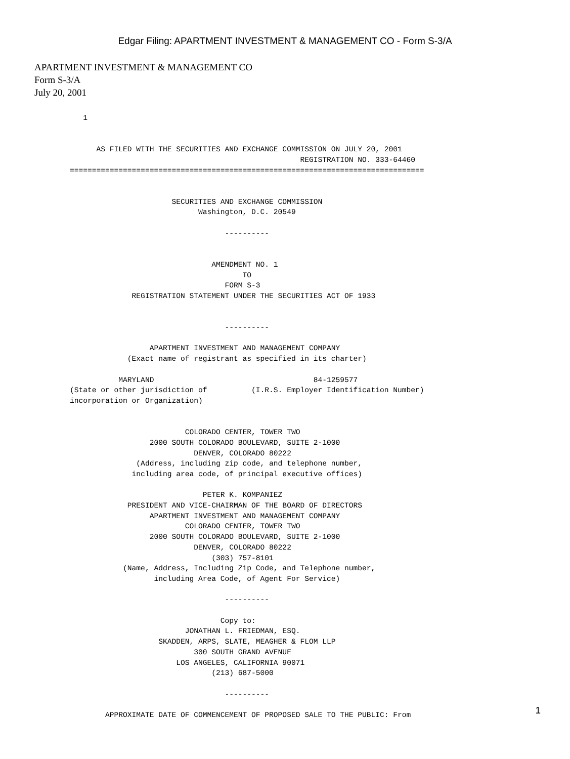Edgar Filing: APARTMENT INVESTMENT & MANAGEMENT CO - Form S-3/A
APARTMENT INVESTMENT & MANAGEMENT CO
Form S-3/A
July 20, 2001
   1


      AS FILED WITH THE SECURITIES AND EXCHANGE COMMISSION ON JULY 20, 2001
                                                    REGISTRATION NO. 333-64460
================================================================================


                       SECURITIES AND EXCHANGE COMMISSION
                             Washington, D.C. 20549

                                   ----------


                                AMENDMENT NO. 1
                                       TO
                                   FORM S-3
              REGISTRATION STATEMENT UNDER THE SECURITIES ACT OF 1933


                                   ----------

                  APARTMENT INVESTMENT AND MANAGEMENT COMPANY
             (Exact name of registrant as specified in its charter)

           MARYLAND                                    84-1259577
(State or other jurisdiction of          (I.R.S. Employer Identification Number)
incorporation or Organization)


                          COLORADO CENTER, TOWER TWO
                  2000 SOUTH COLORADO BOULEVARD, SUITE 2-1000
                            DENVER, COLORADO 80222
               (Address, including zip code, and telephone number,
              including area code, of principal executive offices)

                              PETER K. KOMPANIEZ
             PRESIDENT AND VICE-CHAIRMAN OF THE BOARD OF DIRECTORS
                  APARTMENT INVESTMENT AND MANAGEMENT COMPANY
                          COLORADO CENTER, TOWER TWO
                  2000 SOUTH COLORADO BOULEVARD, SUITE 2-1000
                            DENVER, COLORADO 80222
                                (303) 757-8101
            (Name, Address, Including Zip Code, and Telephone number,
                   including Area Code, of Agent For Service)

                                   ----------

                                  Copy to:
                          JONATHAN L. FRIEDMAN, ESQ.
                    SKADDEN, ARPS, SLATE, MEAGHER & FLOM LLP
                            300 SOUTH GRAND AVENUE
                        LOS ANGELES, CALIFORNIA 90071
                                (213) 687-5000

                                   ----------

        APPROXIMATE DATE OF COMMENCEMENT OF PROPOSED SALE TO THE PUBLIC: From
1